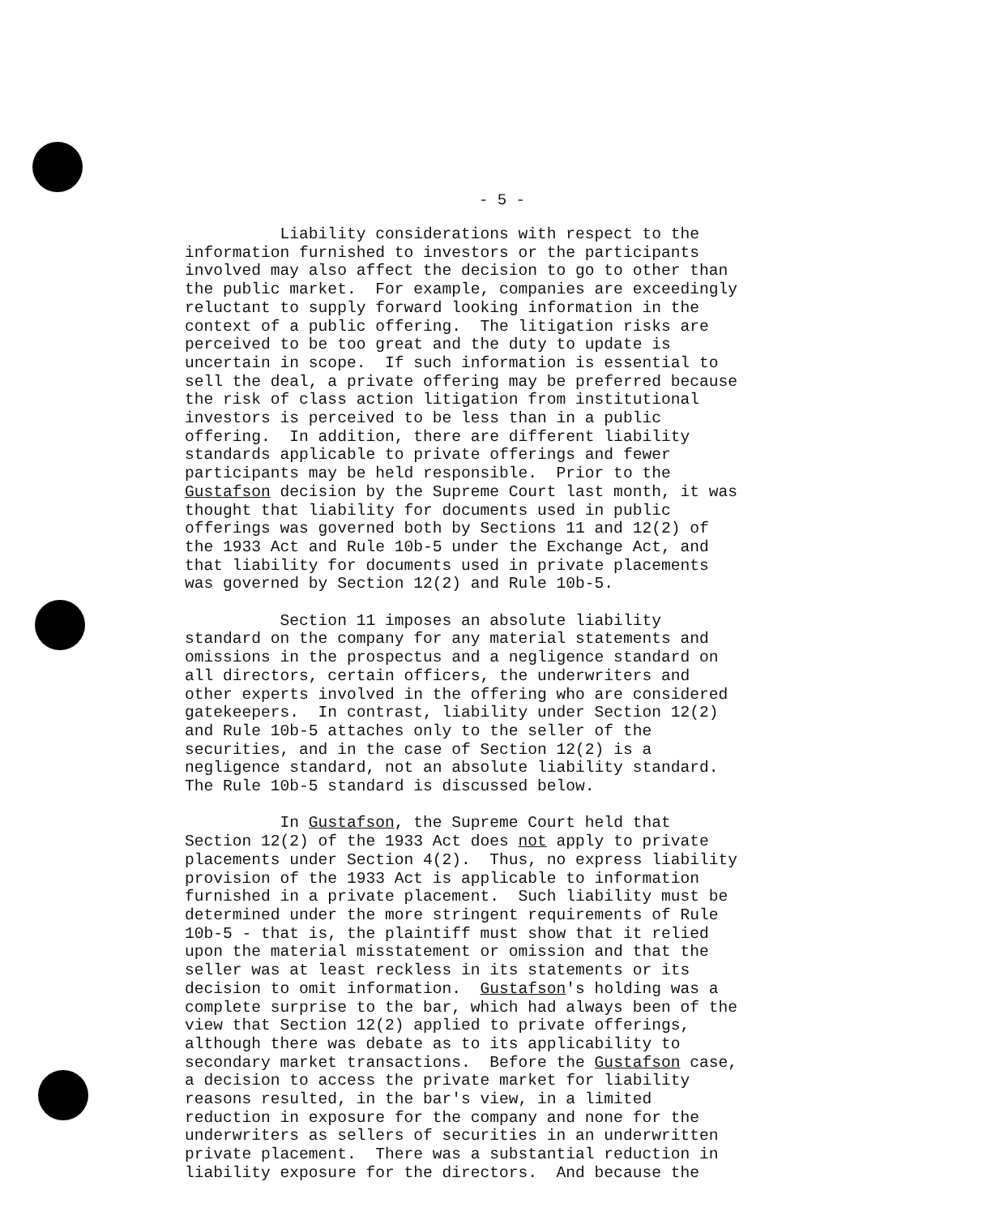- 5 -
Liability considerations with respect to the information furnished to investors or the participants involved may also affect the decision to go to other than the public market. For example, companies are exceedingly reluctant to supply forward looking information in the context of a public offering. The litigation risks are perceived to be too great and the duty to update is uncertain in scope. If such information is essential to sell the deal, a private offering may be preferred because the risk of class action litigation from institutional investors is perceived to be less than in a public offering. In addition, there are different liability standards applicable to private offerings and fewer participants may be held responsible. Prior to the Gustafson decision by the Supreme Court last month, it was thought that liability for documents used in public offerings was governed both by Sections 11 and 12(2) of the 1933 Act and Rule 10b-5 under the Exchange Act, and that liability for documents used in private placements was governed by Section 12(2) and Rule 10b-5.
Section 11 imposes an absolute liability standard on the company for any material statements and omissions in the prospectus and a negligence standard on all directors, certain officers, the underwriters and other experts involved in the offering who are considered gatekeepers. In contrast, liability under Section 12(2) and Rule 10b-5 attaches only to the seller of the securities, and in the case of Section 12(2) is a negligence standard, not an absolute liability standard. The Rule 10b-5 standard is discussed below.
In Gustafson, the Supreme Court held that Section 12(2) of the 1933 Act does not apply to private placements under Section 4(2). Thus, no express liability provision of the 1933 Act is applicable to information furnished in a private placement. Such liability must be determined under the more stringent requirements of Rule 10b-5 - that is, the plaintiff must show that it relied upon the material misstatement or omission and that the seller was at least reckless in its statements or its decision to omit information. Gustafson's holding was a complete surprise to the bar, which had always been of the view that Section 12(2) applied to private offerings, although there was debate as to its applicability to secondary market transactions. Before the Gustafson case, a decision to access the private market for liability reasons resulted, in the bar's view, in a limited reduction in exposure for the company and none for the underwriters as sellers of securities in an underwritten private placement. There was a substantial reduction in liability exposure for the directors. And because the